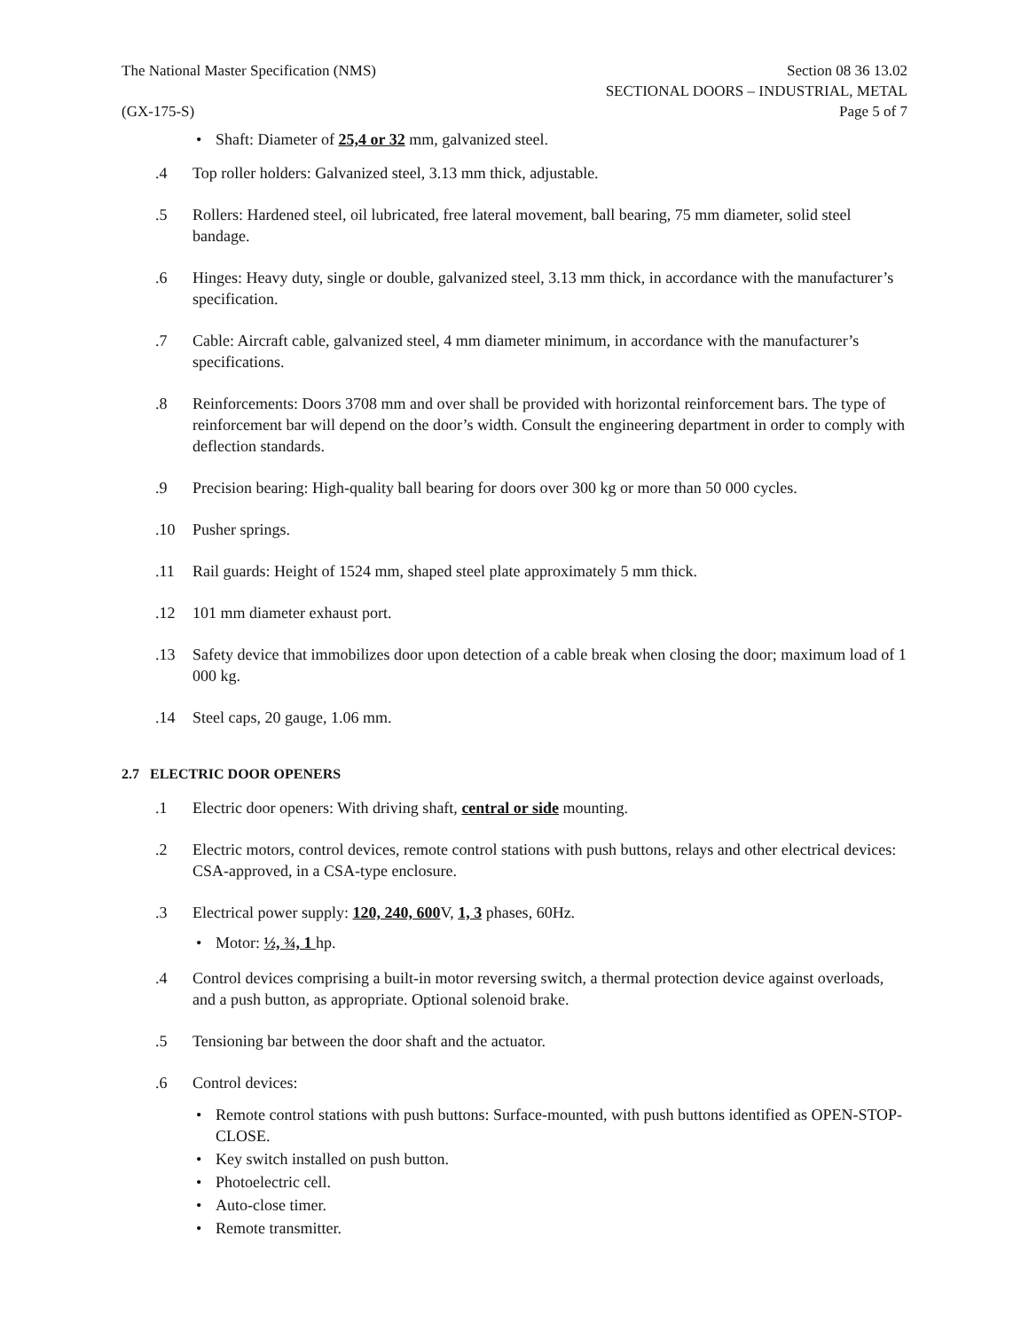The National Master Specification (NMS)
(GX-175-S)
Section 08 36 13.02
SECTIONAL DOORS – INDUSTRIAL, METAL
Page 5 of 7
• Shaft: Diameter of 25,4 or 32 mm, galvanized steel.
.4 Top roller holders: Galvanized steel, 3.13 mm thick, adjustable.
.5 Rollers: Hardened steel, oil lubricated, free lateral movement, ball bearing, 75 mm diameter, solid steel bandage.
.6 Hinges: Heavy duty, single or double, galvanized steel, 3.13 mm thick, in accordance with the manufacturer’s specification.
.7 Cable: Aircraft cable, galvanized steel, 4 mm diameter minimum, in accordance with the manufacturer’s specifications.
.8 Reinforcements: Doors 3708 mm and over shall be provided with horizontal reinforcement bars. The type of reinforcement bar will depend on the door’s width. Consult the engineering department in order to comply with deflection standards.
.9 Precision bearing: High-quality ball bearing for doors over 300 kg or more than 50 000 cycles.
.10 Pusher springs.
.11 Rail guards: Height of 1524 mm, shaped steel plate approximately 5 mm thick.
.12 101 mm diameter exhaust port.
.13 Safety device that immobilizes door upon detection of a cable break when closing the door; maximum load of 1 000 kg.
.14 Steel caps, 20 gauge, 1.06 mm.
2.7 ELECTRIC DOOR OPENERS
.1 Electric door openers: With driving shaft, central or side mounting.
.2 Electric motors, control devices, remote control stations with push buttons, relays and other electrical devices: CSA-approved, in a CSA-type enclosure.
.3 Electrical power supply: 120, 240, 600 V, 1, 3 phases, 60Hz.
• Motor: ½, ¾, 1 hp.
.4 Control devices comprising a built-in motor reversing switch, a thermal protection device against overloads, and a push button, as appropriate. Optional solenoid brake.
.5 Tensioning bar between the door shaft and the actuator.
.6 Control devices:
• Remote control stations with push buttons: Surface-mounted, with push buttons identified as OPEN-STOP-CLOSE.
• Key switch installed on push button.
• Photoelectric cell.
• Auto-close timer.
• Remote transmitter.